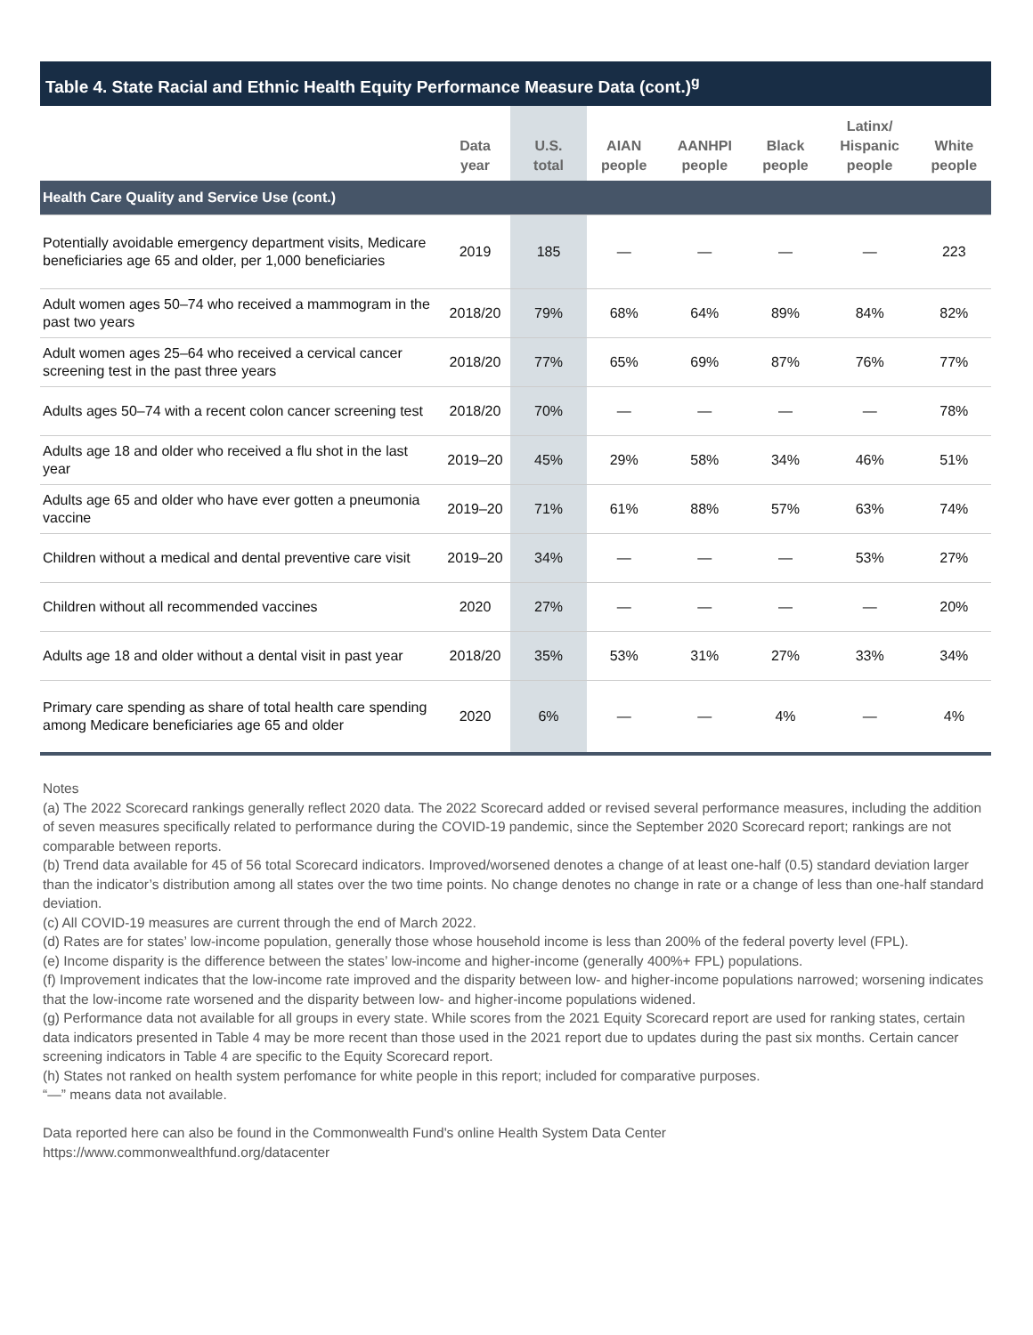Table 4. State Racial and Ethnic Health Equity Performance Measure Data (cont.)<sup>g</sup>
| | Data year | U.S. total | AIAN people | AANHPI people | Black people | Latinx/ Hispanic people | White people |
| --- | --- | --- | --- | --- | --- | --- | --- |
| Health Care Quality and Service Use (cont.) | | | | | | | |
| Potentially avoidable emergency department visits, Medicare beneficiaries age 65 and older, per 1,000 beneficiaries | 2019 | 185 | — | — | — | — | 223 |
| Adult women ages 50–74 who received a mammogram in the past two years | 2018/20 | 79% | 68% | 64% | 89% | 84% | 82% |
| Adult women ages 25–64 who received a cervical cancer screening test in the past three years | 2018/20 | 77% | 65% | 69% | 87% | 76% | 77% |
| Adults ages 50–74 with a recent colon cancer screening test | 2018/20 | 70% | — | — | — | — | 78% |
| Adults age 18 and older who received a flu shot in the last year | 2019–20 | 45% | 29% | 58% | 34% | 46% | 51% |
| Adults age 65 and older who have ever gotten a pneumonia vaccine | 2019–20 | 71% | 61% | 88% | 57% | 63% | 74% |
| Children without a medical and dental preventive care visit | 2019–20 | 34% | — | — | — | 53% | 27% |
| Children without all recommended vaccines | 2020 | 27% | — | — | — | — | 20% |
| Adults age 18 and older without a dental visit in past year | 2018/20 | 35% | 53% | 31% | 27% | 33% | 34% |
| Primary care spending as share of total health care spending among Medicare beneficiaries age 65 and older | 2020 | 6% | — | — | 4% | — | 4% |
Notes
(a) The 2022 Scorecard rankings generally reflect 2020 data. The 2022 Scorecard added or revised several performance measures, including the addition of seven measures specifically related to performance during the COVID-19 pandemic, since the September 2020 Scorecard report; rankings are not comparable between reports.
(b) Trend data available for 45 of 56 total Scorecard indicators. Improved/worsened denotes a change of at least one-half (0.5) standard deviation larger than the indicator’s distribution among all states over the two time points. No change denotes no change in rate or a change of less than one-half standard deviation.
(c) All COVID-19 measures are current through the end of March 2022.
(d) Rates are for states’ low-income population, generally those whose household income is less than 200% of the federal poverty level (FPL).
(e) Income disparity is the difference between the states’ low-income and higher-income (generally 400%+ FPL) populations.
(f) Improvement indicates that the low-income rate improved and the disparity between low- and higher-income populations narrowed; worsening indicates that the low-income rate worsened and the disparity between low- and higher-income populations widened.
(g) Performance data not available for all groups in every state. While scores from the 2021 Equity Scorecard report are used for ranking states, certain data indicators presented in Table 4 may be more recent than those used in the 2021 report due to updates during the past six months. Certain cancer screening indicators in Table 4 are specific to the Equity Scorecard report.
(h) States not ranked on health system perfomance for white people in this report; included for comparative purposes.
“—” means data not available.
Data reported here can also be found in the Commonwealth Fund's online Health System Data Center
https://www.commonwealthfund.org/datacenter